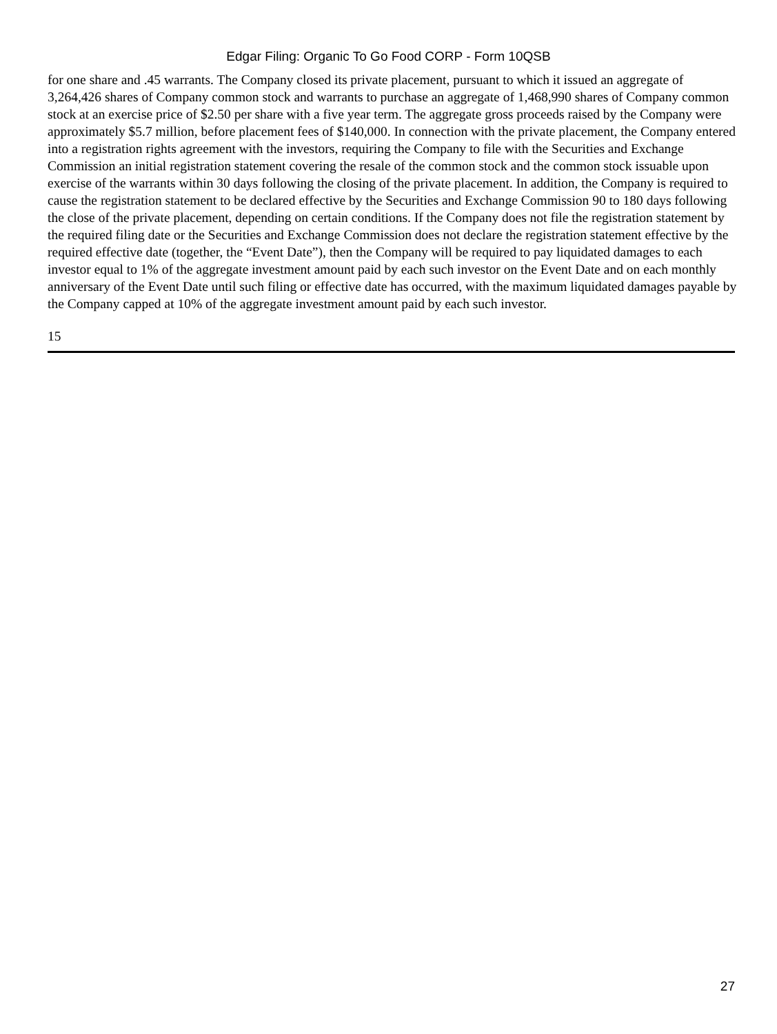Edgar Filing: Organic To Go Food CORP - Form 10QSB
for one share and .45 warrants. The Company closed its private placement, pursuant to which it issued an aggregate of 3,264,426 shares of Company common stock and warrants to purchase an aggregate of 1,468,990 shares of Company common stock at an exercise price of $2.50 per share with a five year term. The aggregate gross proceeds raised by the Company were approximately $5.7 million, before placement fees of $140,000. In connection with the private placement, the Company entered into a registration rights agreement with the investors, requiring the Company to file with the Securities and Exchange Commission an initial registration statement covering the resale of the common stock and the common stock issuable upon exercise of the warrants within 30 days following the closing of the private placement. In addition, the Company is required to cause the registration statement to be declared effective by the Securities and Exchange Commission 90 to 180 days following the close of the private placement, depending on certain conditions. If the Company does not file the registration statement by the required filing date or the Securities and Exchange Commission does not declare the registration statement effective by the required effective date (together, the “Event Date”), then the Company will be required to pay liquidated damages to each investor equal to 1% of the aggregate investment amount paid by each such investor on the Event Date and on each monthly anniversary of the Event Date until such filing or effective date has occurred, with the maximum liquidated damages payable by the Company capped at 10% of the aggregate investment amount paid by each such investor.
15
27